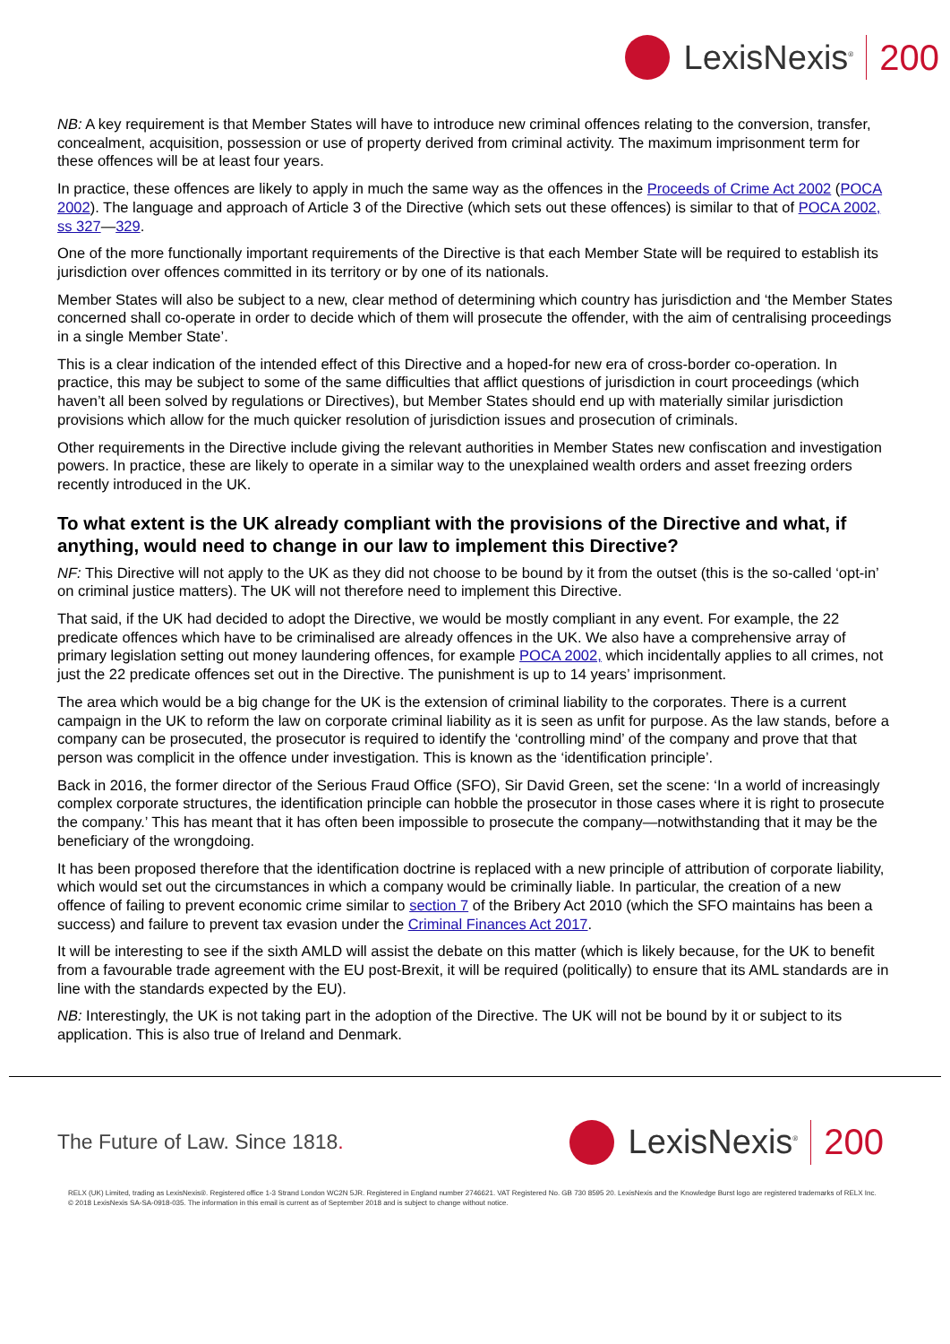LexisNexis<sup>®</sup>
200
NB: A key requirement is that Member States will have to introduce new criminal offences relating to the conversion, transfer, concealment, acquisition, possession or use of property derived from criminal activity. The maximum imprisonment term for these offences will be at least four years.
In practice, these offences are likely to apply in much the same way as the offences in the Proceeds of Crime Act 2002 (POCA 2002). The language and approach of Article 3 of the Directive (which sets out these offences) is similar to that of POCA 2002, ss 327—329.
One of the more functionally important requirements of the Directive is that each Member State will be required to establish its jurisdiction over offences committed in its territory or by one of its nationals.
Member States will also be subject to a new, clear method of determining which country has jurisdiction and ‘the Member States concerned shall co-operate in order to decide which of them will prosecute the offender, with the aim of centralising proceedings in a single Member State’.
This is a clear indication of the intended effect of this Directive and a hoped-for new era of cross-border co-operation. In practice, this may be subject to some of the same difficulties that afflict questions of jurisdiction in court proceedings (which haven’t all been solved by regulations or Directives), but Member States should end up with materially similar jurisdiction provisions which allow for the much quicker resolution of jurisdiction issues and prosecution of criminals.
Other requirements in the Directive include giving the relevant authorities in Member States new confiscation and investigation powers. In practice, these are likely to operate in a similar way to the unexplained wealth orders and asset freezing orders recently introduced in the UK.
To what extent is the UK already compliant with the provisions of the Directive and what, if anything, would need to change in our law to implement this Directive?
NF: This Directive will not apply to the UK as they did not choose to be bound by it from the outset (this is the so-called ‘opt-in’ on criminal justice matters). The UK will not therefore need to implement this Directive.
That said, if the UK had decided to adopt the Directive, we would be mostly compliant in any event. For example, the 22 predicate offences which have to be criminalised are already offences in the UK. We also have a comprehensive array of primary legislation setting out money laundering offences, for example POCA 2002, which incidentally applies to all crimes, not just the 22 predicate offences set out in the Directive. The punishment is up to 14 years’ imprisonment.
The area which would be a big change for the UK is the extension of criminal liability to the corporates. There is a current campaign in the UK to reform the law on corporate criminal liability as it is seen as unfit for purpose. As the law stands, before a company can be prosecuted, the prosecutor is required to identify the ‘controlling mind’ of the company and prove that that person was complicit in the offence under investigation. This is known as the ‘identification principle’.
Back in 2016, the former director of the Serious Fraud Office (SFO), Sir David Green, set the scene: ‘In a world of increasingly complex corporate structures, the identification principle can hobble the prosecutor in those cases where it is right to prosecute the company.’ This has meant that it has often been impossible to prosecute the company—notwithstanding that it may be the beneficiary of the wrongdoing.
It has been proposed therefore that the identification doctrine is replaced with a new principle of attribution of corporate liability, which would set out the circumstances in which a company would be criminally liable. In particular, the creation of a new offence of failing to prevent economic crime similar to section 7 of the Bribery Act 2010 (which the SFO maintains has been a success) and failure to prevent tax evasion under the Criminal Finances Act 2017.
It will be interesting to see if the sixth AMLD will assist the debate on this matter (which is likely because, for the UK to benefit from a favourable trade agreement with the EU post-Brexit, it will be required (politically) to ensure that its AML standards are in line with the standards expected by the EU).
NB: Interestingly, the UK is not taking part in the adoption of the Directive. The UK will not be bound by it or subject to its application. This is also true of Ireland and Denmark.
The Future of Law. Since 1818.
LexisNexis<sup>®</sup>
200
RELX (UK) Limited, trading as LexisNexis®. Registered office 1-3 Strand London WC2N 5JR. Registered in England number 2746621. VAT Registered No. GB 730 8595 20. LexisNexis and the Knowledge Burst logo are registered trademarks of RELX Inc. © 2018 LexisNexis SA-SA-0918-035. The information in this email is current as of September 2018 and is subject to change without notice.